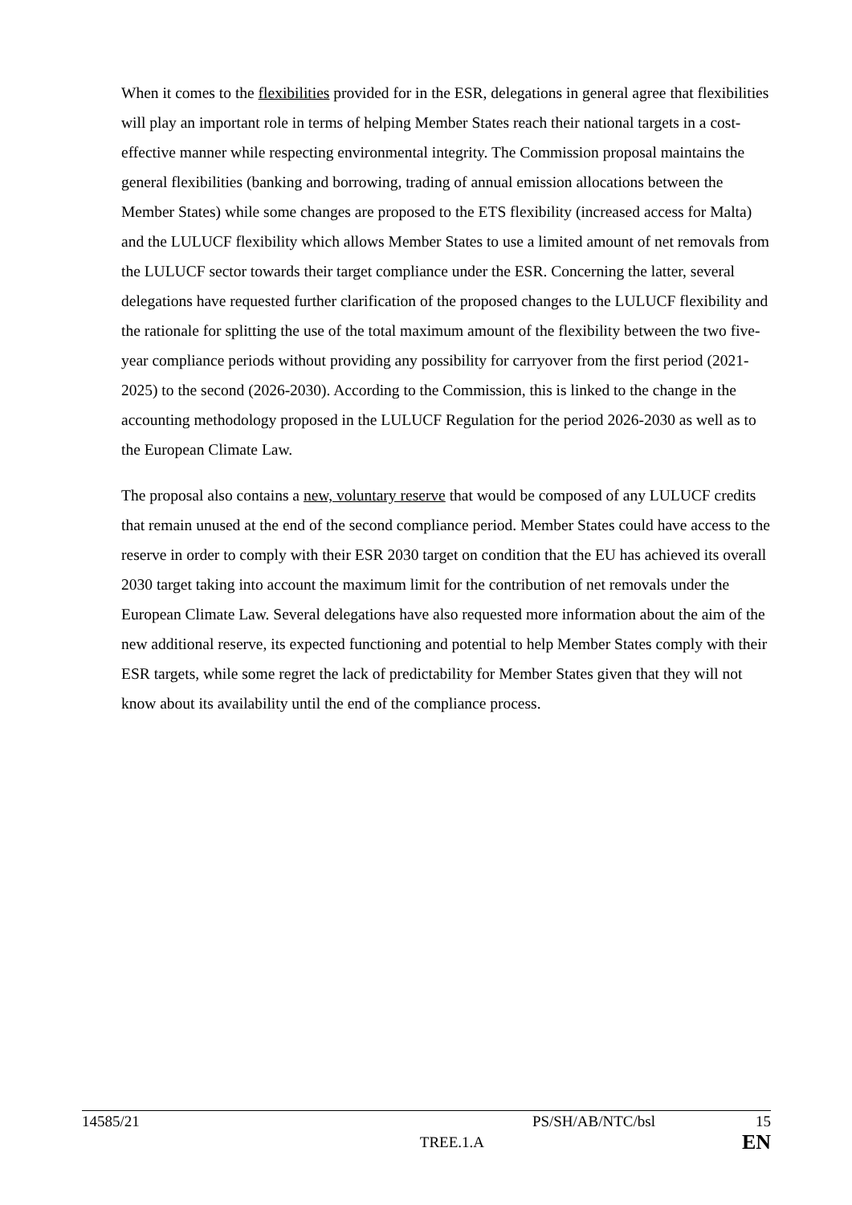When it comes to the flexibilities provided for in the ESR, delegations in general agree that flexibilities will play an important role in terms of helping Member States reach their national targets in a cost-effective manner while respecting environmental integrity. The Commission proposal maintains the general flexibilities (banking and borrowing, trading of annual emission allocations between the Member States) while some changes are proposed to the ETS flexibility (increased access for Malta) and the LULUCF flexibility which allows Member States to use a limited amount of net removals from the LULUCF sector towards their target compliance under the ESR. Concerning the latter, several delegations have requested further clarification of the proposed changes to the LULUCF flexibility and the rationale for splitting the use of the total maximum amount of the flexibility between the two five-year compliance periods without providing any possibility for carryover from the first period (2021-2025) to the second (2026-2030). According to the Commission, this is linked to the change in the accounting methodology proposed in the LULUCF Regulation for the period 2026-2030 as well as to the European Climate Law.
The proposal also contains a new, voluntary reserve that would be composed of any LULUCF credits that remain unused at the end of the second compliance period. Member States could have access to the reserve in order to comply with their ESR 2030 target on condition that the EU has achieved its overall 2030 target taking into account the maximum limit for the contribution of net removals under the European Climate Law. Several delegations have also requested more information about the aim of the new additional reserve, its expected functioning and potential to help Member States comply with their ESR targets, while some regret the lack of predictability for Member States given that they will not know about its availability until the end of the compliance process.
14585/21 PS/SH/AB/NTC/bsl 15
TREE.1.A EN